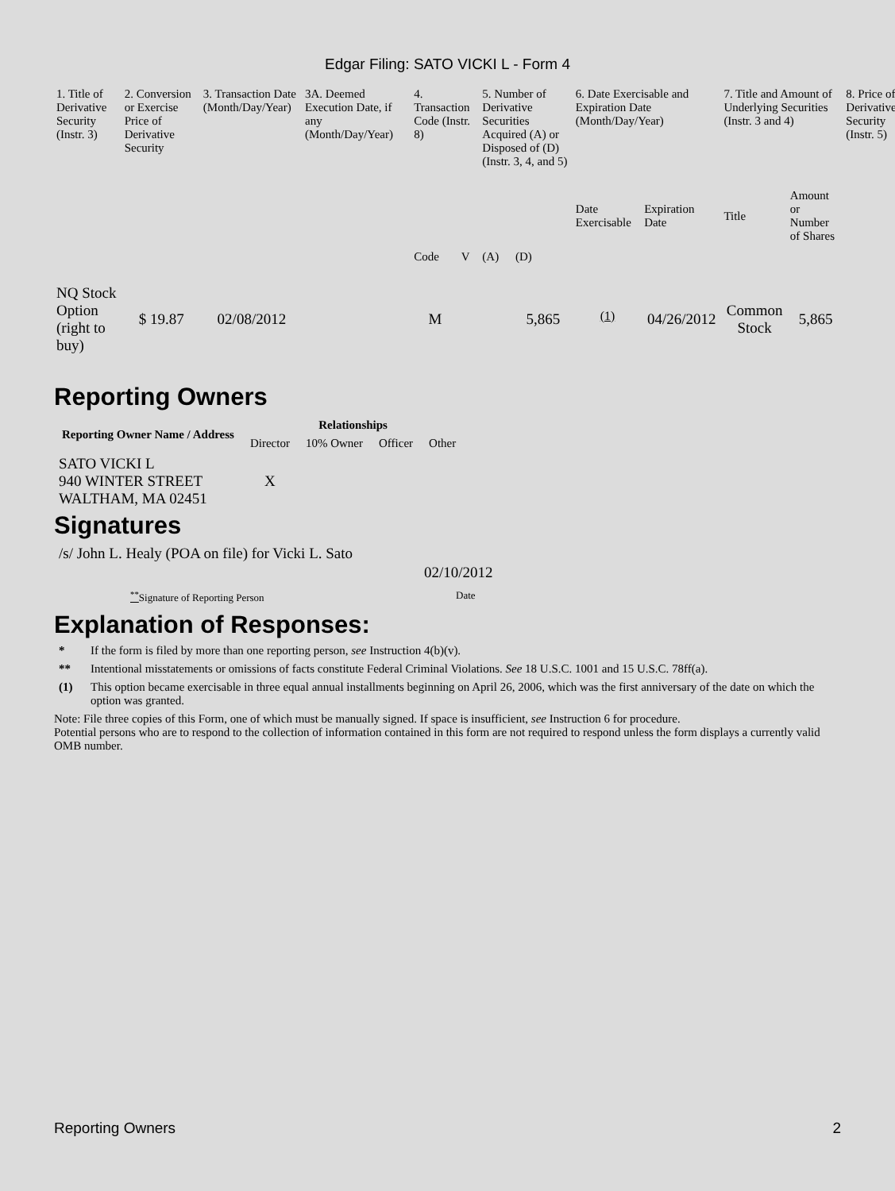Edgar Filing: SATO VICKI L - Form 4
| 1. Title of Derivative Security (Instr. 3) | 2. Conversion or Exercise Price of Derivative Security | 3. Transaction Date (Month/Day/Year) | 3A. Deemed Execution Date, if any (Month/Day/Year) | 4. Transaction Code (Instr. 8) | | 5. Number of Derivative Securities Acquired (A) or Disposed of (D) (Instr. 3, 4, and 5) | | 6. Date Exercisable and Expiration Date (Month/Day/Year) | | 7. Title and Amount of Underlying Securities (Instr. 3 and 4) | | 8. Price of Derivative Security (Instr. 5) |
| --- | --- | --- | --- | --- | --- | --- | --- | --- | --- | --- | --- | --- |
| | | | | Code | V | (A) | (D) | Date Exercisable | Expiration Date | Title | Amount or Number of Shares | |
| NQ Stock Option (right to buy) | $ 19.87 | 02/08/2012 | | M | | | 5,865 | <sup>(1)</sup> | 04/26/2012 | Common Stock | 5,865 | |
Reporting Owners
| Reporting Owner Name / Address | Relationships | | | |
| --- | --- | --- | --- | --- |
| | Director | 10% Owner | Officer | Other |
| SATO VICKI L 940 WINTER STREET WALTHAM, MA 02451 | X | | | |
Signatures
/s/ John L. Healy (POA on file) for Vicki L. Sato
02/10/2012
<sup>**</sup> Signature of Reporting Person Date
Explanation of Responses:
* If the form is filed by more than one reporting person, see Instruction 4(b)(v).
** Intentional misstatements or omissions of facts constitute Federal Criminal Violations. See 18 U.S.C. 1001 and 15 U.S.C. 78ff(a).
(1) This option became exercisable in three equal annual installments beginning on April 26, 2006, which was the first anniversary of the date on which the option was granted.
Note: File three copies of this Form, one of which must be manually signed. If space is insufficient, see Instruction 6 for procedure.
Potential persons who are to respond to the collection of information contained in this form are not required to respond unless the form displays a currently valid OMB number.
Reporting Owners 2